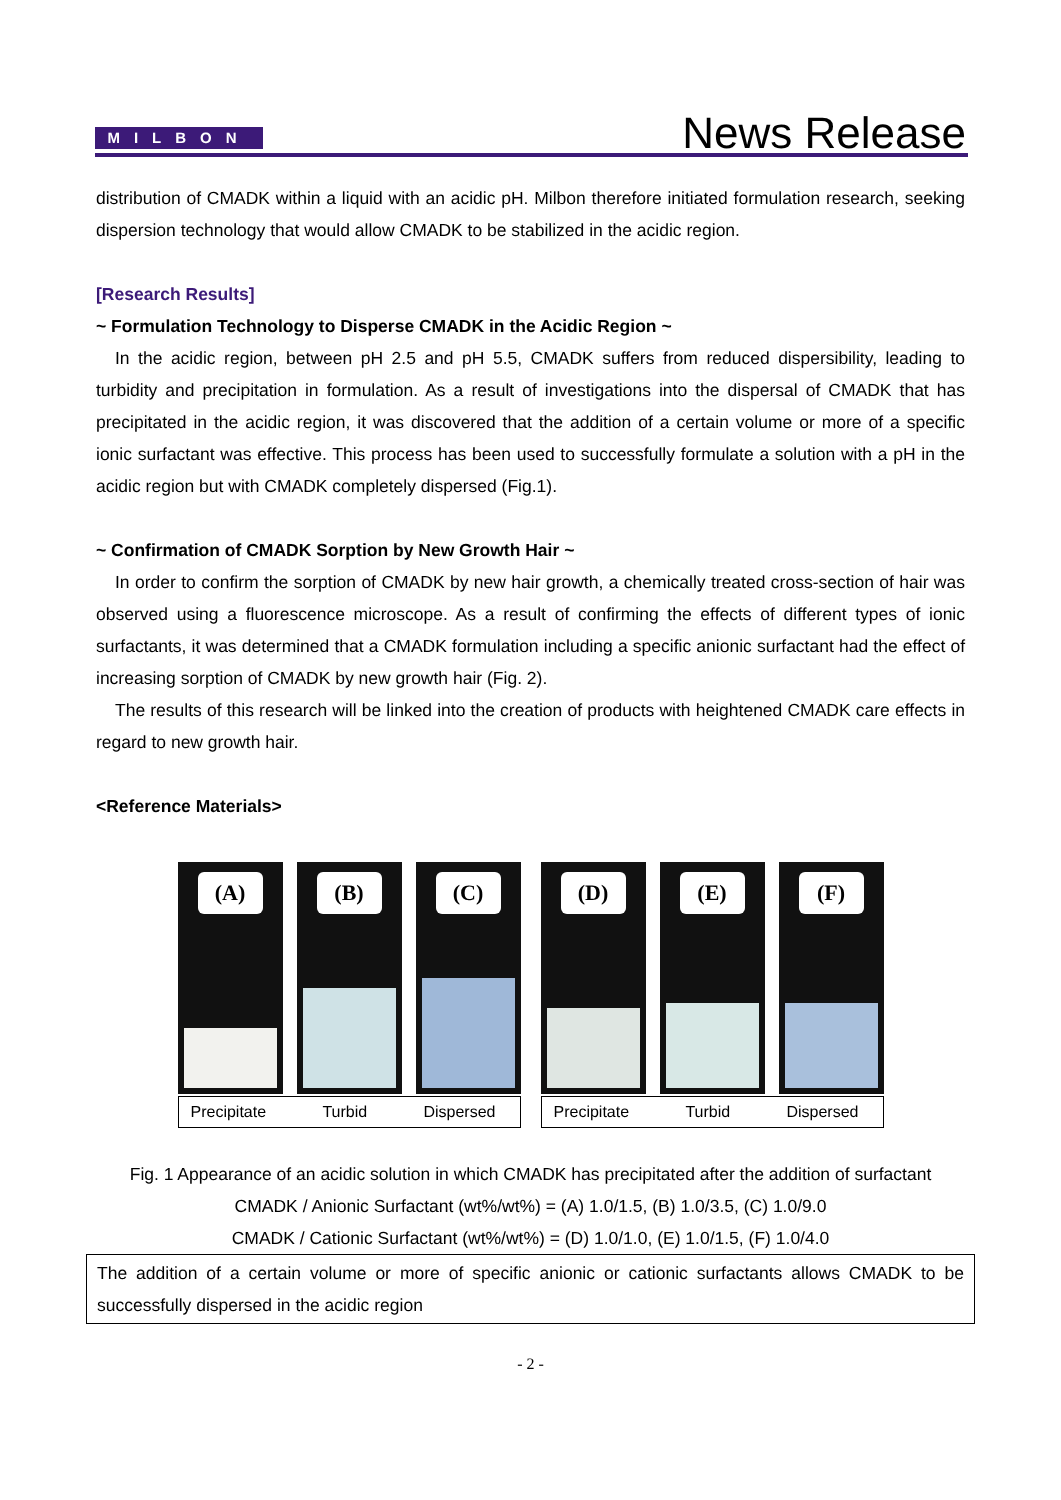MILBON
News Release
distribution of CMADK within a liquid with an acidic pH. Milbon therefore initiated formulation research, seeking dispersion technology that would allow CMADK to be stabilized in the acidic region.
[Research Results]
~ Formulation Technology to Disperse CMADK in the Acidic Region ~
In the acidic region, between pH 2.5 and pH 5.5, CMADK suffers from reduced dispersibility, leading to turbidity and precipitation in formulation. As a result of investigations into the dispersal of CMADK that has precipitated in the acidic region, it was discovered that the addition of a certain volume or more of a specific ionic surfactant was effective. This process has been used to successfully formulate a solution with a pH in the acidic region but with CMADK completely dispersed (Fig.1).
~ Confirmation of CMADK Sorption by New Growth Hair ~
In order to confirm the sorption of CMADK by new hair growth, a chemically treated cross-section of hair was observed using a fluorescence microscope. As a result of confirming the effects of different types of ionic surfactants, it was determined that a CMADK formulation including a specific anionic surfactant had the effect of increasing sorption of CMADK by new growth hair (Fig. 2).
The results of this research will be linked into the creation of products with heightened CMADK care effects in regard to new growth hair.
<Reference Materials>
(A)
(B)
(C)
Precipitate Turbid Dispersed
(D)
(E)
(F)
Precipitate Turbid Dispersed
Fig. 1 Appearance of an acidic solution in which CMADK has precipitated after the addition of surfactant
CMADK / Anionic Surfactant (wt%/wt%) = (A) 1.0/1.5, (B) 1.0/3.5, (C) 1.0/9.0
CMADK / Cationic Surfactant (wt%/wt%) = (D) 1.0/1.0, (E) 1.0/1.5, (F) 1.0/4.0
The addition of a certain volume or more of specific anionic or cationic surfactants allows CMADK to be successfully dispersed in the acidic region
- 2 -